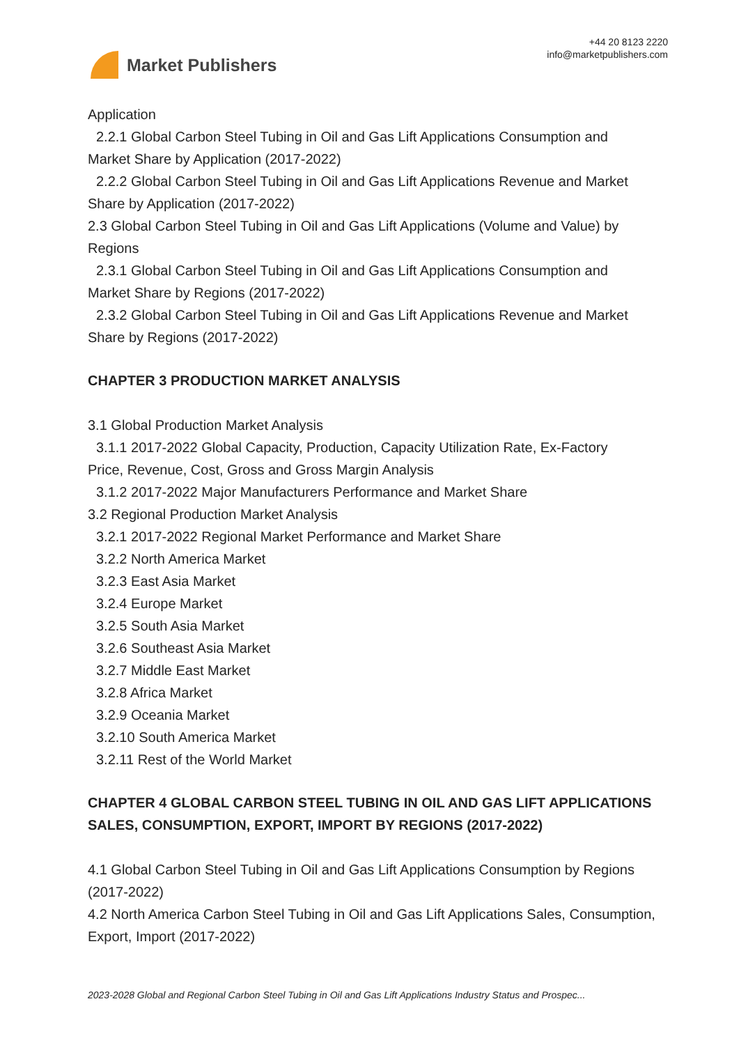Market Publishers
+44 20 8123 2220
info@marketpublishers.com
Application
2.2.1 Global Carbon Steel Tubing in Oil and Gas Lift Applications Consumption and
Market Share by Application (2017-2022)
2.2.2 Global Carbon Steel Tubing in Oil and Gas Lift Applications Revenue and Market
Share by Application (2017-2022)
2.3 Global Carbon Steel Tubing in Oil and Gas Lift Applications (Volume and Value) by Regions
2.3.1 Global Carbon Steel Tubing in Oil and Gas Lift Applications Consumption and
Market Share by Regions (2017-2022)
2.3.2 Global Carbon Steel Tubing in Oil and Gas Lift Applications Revenue and Market
Share by Regions (2017-2022)
CHAPTER 3 PRODUCTION MARKET ANALYSIS
3.1 Global Production Market Analysis
3.1.1 2017-2022 Global Capacity, Production, Capacity Utilization Rate, Ex-Factory
Price, Revenue, Cost, Gross and Gross Margin Analysis
3.1.2 2017-2022 Major Manufacturers Performance and Market Share
3.2 Regional Production Market Analysis
3.2.1 2017-2022 Regional Market Performance and Market Share
3.2.2 North America Market
3.2.3 East Asia Market
3.2.4 Europe Market
3.2.5 South Asia Market
3.2.6 Southeast Asia Market
3.2.7 Middle East Market
3.2.8 Africa Market
3.2.9 Oceania Market
3.2.10 South America Market
3.2.11 Rest of the World Market
CHAPTER 4 GLOBAL CARBON STEEL TUBING IN OIL AND GAS LIFT APPLICATIONS SALES, CONSUMPTION, EXPORT, IMPORT BY REGIONS (2017-2022)
4.1 Global Carbon Steel Tubing in Oil and Gas Lift Applications Consumption by Regions (2017-2022)
4.2 North America Carbon Steel Tubing in Oil and Gas Lift Applications Sales, Consumption, Export, Import (2017-2022)
2023-2028 Global and Regional Carbon Steel Tubing in Oil and Gas Lift Applications Industry Status and Prospec...